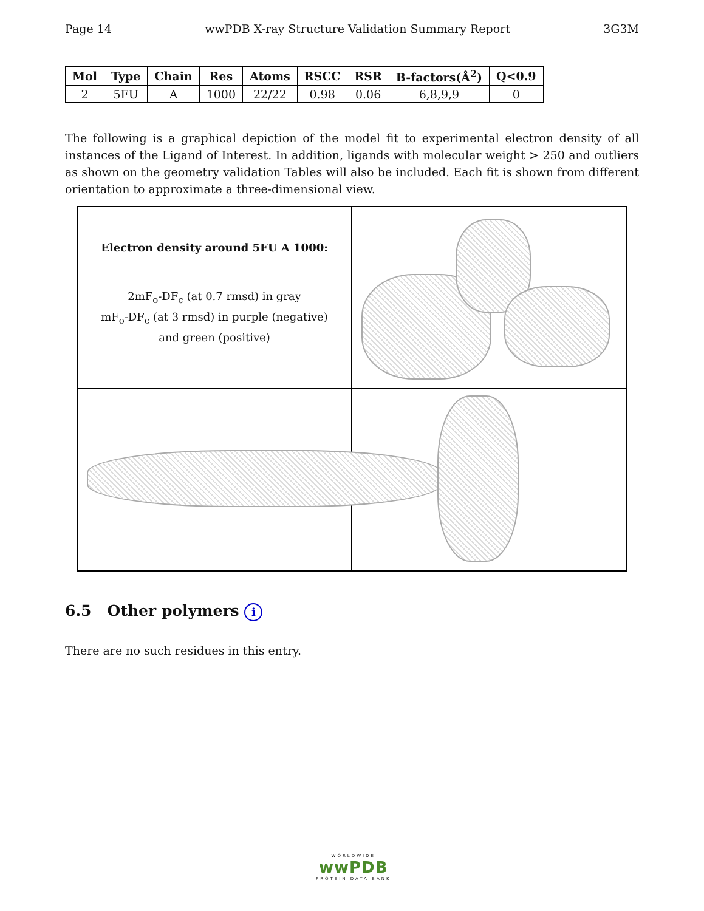Page 14 wwPDB X-ray Structure Validation Summary Report 3G3M
| Mol | Type | Chain | Res | Atoms | RSCC | RSR | B-factors(Å<sup>2</sup>) | Q<0.9 |
| --- | --- | --- | --- | --- | --- | --- | --- | --- |
| 2 | 5FU | A | 1000 | 22/22 | 0.98 | 0.06 | 6,8,9,9 | 0 |
The following is a graphical depiction of the model fit to experimental electron density of all instances of the Ligand of Interest. In addition, ligands with molecular weight > 250 and outliers as shown on the geometry validation Tables will also be included. Each fit is shown from different orientation to approximate a three-dimensional view.
Electron density around 5FU A 1000:
2mF<sub>o</sub>-DF<sub>c</sub> (at 0.7 rmsd) in gray
mF<sub>o</sub>-DF<sub>c</sub> (at 3 rmsd) in purple (negative)
and green (positive)
6.5 Other polymers i
There are no such residues in this entry.
WORLDWIDE
wwPDB
PROTEIN DATA BANK